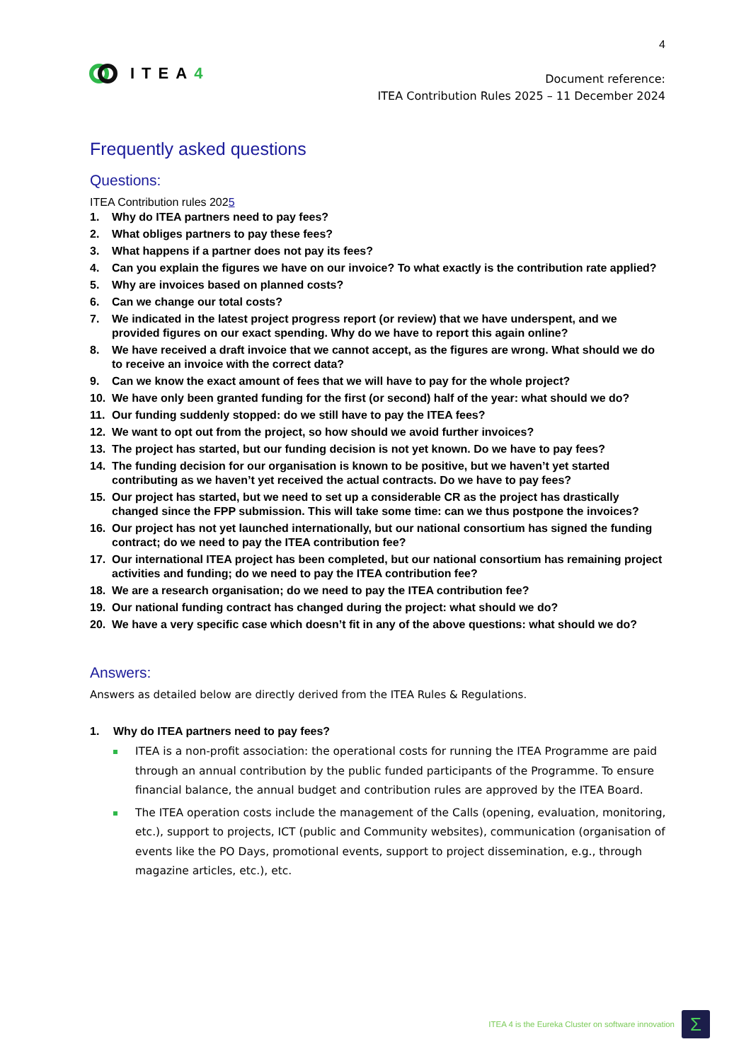4
ITEA4
Document reference:
ITEA Contribution Rules 2025 – 11 December 2024
Frequently asked questions
Questions:
ITEA Contribution rules 2025
1. Why do ITEA partners need to pay fees?
2. What obliges partners to pay these fees?
3. What happens if a partner does not pay its fees?
4. Can you explain the figures we have on our invoice? To what exactly is the contribution rate applied?
5. Why are invoices based on planned costs?
6. Can we change our total costs?
7. We indicated in the latest project progress report (or review) that we have underspent, and we provided figures on our exact spending. Why do we have to report this again online?
8. We have received a draft invoice that we cannot accept, as the figures are wrong. What should we do to receive an invoice with the correct data?
9. Can we know the exact amount of fees that we will have to pay for the whole project?
10. We have only been granted funding for the first (or second) half of the year: what should we do?
11. Our funding suddenly stopped: do we still have to pay the ITEA fees?
12. We want to opt out from the project, so how should we avoid further invoices?
13. The project has started, but our funding decision is not yet known. Do we have to pay fees?
14. The funding decision for our organisation is known to be positive, but we haven’t yet started contributing as we haven’t yet received the actual contracts. Do we have to pay fees?
15. Our project has started, but we need to set up a considerable CR as the project has drastically changed since the FPP submission. This will take some time: can we thus postpone the invoices?
16. Our project has not yet launched internationally, but our national consortium has signed the funding contract; do we need to pay the ITEA contribution fee?
17. Our international ITEA project has been completed, but our national consortium has remaining project activities and funding; do we need to pay the ITEA contribution fee?
18. We are a research organisation; do we need to pay the ITEA contribution fee?
19. Our national funding contract has changed during the project: what should we do?
20. We have a very specific case which doesn’t fit in any of the above questions: what should we do?
Answers:
Answers as detailed below are directly derived from the ITEA Rules & Regulations.
1. Why do ITEA partners need to pay fees?
ITEA is a non-profit association: the operational costs for running the ITEA Programme are paid through an annual contribution by the public funded participants of the Programme. To ensure financial balance, the annual budget and contribution rules are approved by the ITEA Board.
The ITEA operation costs include the management of the Calls (opening, evaluation, monitoring, etc.), support to projects, ICT (public and Community websites), communication (organisation of events like the PO Days, promotional events, support to project dissemination, e.g., through magazine articles, etc.), etc.
ITEA 4 is the Eureka Cluster on software innovation
Σ